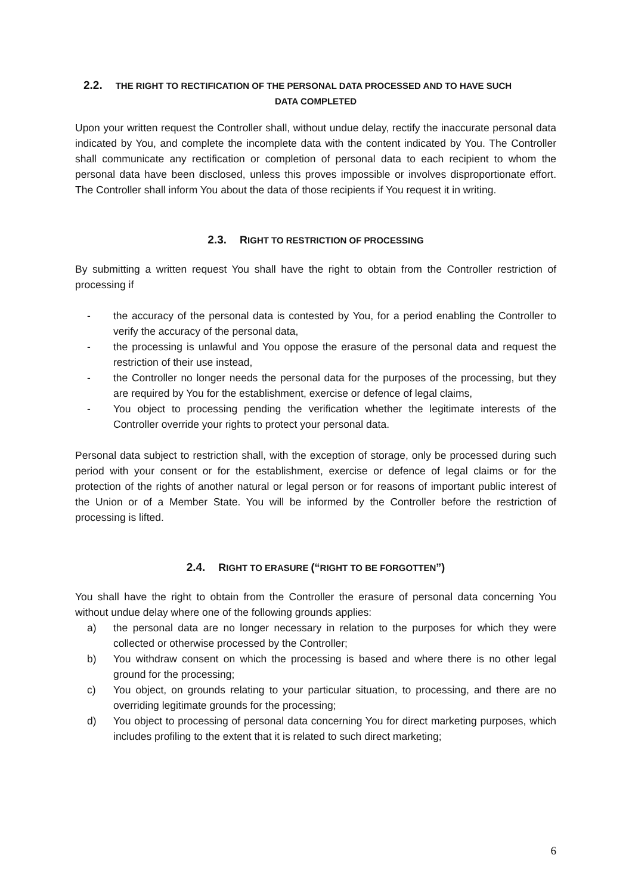2.2. THE RIGHT TO RECTIFICATION OF THE PERSONAL DATA PROCESSED AND TO HAVE SUCH
DATA COMPLETED
Upon your written request the Controller shall, without undue delay, rectify the inaccurate personal data indicated by You, and complete the incomplete data with the content indicated by You. The Controller shall communicate any rectification or completion of personal data to each recipient to whom the personal data have been disclosed, unless this proves impossible or involves disproportionate effort. The Controller shall inform You about the data of those recipients if You request it in writing.
2.3. RIGHT TO RESTRICTION OF PROCESSING
By submitting a written request You shall have the right to obtain from the Controller restriction of processing if
- the accuracy of the personal data is contested by You, for a period enabling the Controller to verify the accuracy of the personal data,
- the processing is unlawful and You oppose the erasure of the personal data and request the restriction of their use instead,
- the Controller no longer needs the personal data for the purposes of the processing, but they are required by You for the establishment, exercise or defence of legal claims,
- You object to processing pending the verification whether the legitimate interests of the Controller override your rights to protect your personal data.
Personal data subject to restriction shall, with the exception of storage, only be processed during such period with your consent or for the establishment, exercise or defence of legal claims or for the protection of the rights of another natural or legal person or for reasons of important public interest of the Union or of a Member State. You will be informed by the Controller before the restriction of processing is lifted.
2.4. RIGHT TO ERASURE (“RIGHT TO BE FORGOTTEN”)
You shall have the right to obtain from the Controller the erasure of personal data concerning You without undue delay where one of the following grounds applies:
a) the personal data are no longer necessary in relation to the purposes for which they were collected or otherwise processed by the Controller;
b) You withdraw consent on which the processing is based and where there is no other legal ground for the processing;
c) You object, on grounds relating to your particular situation, to processing, and there are no overriding legitimate grounds for the processing;
d) You object to processing of personal data concerning You for direct marketing purposes, which includes profiling to the extent that it is related to such direct marketing;
6